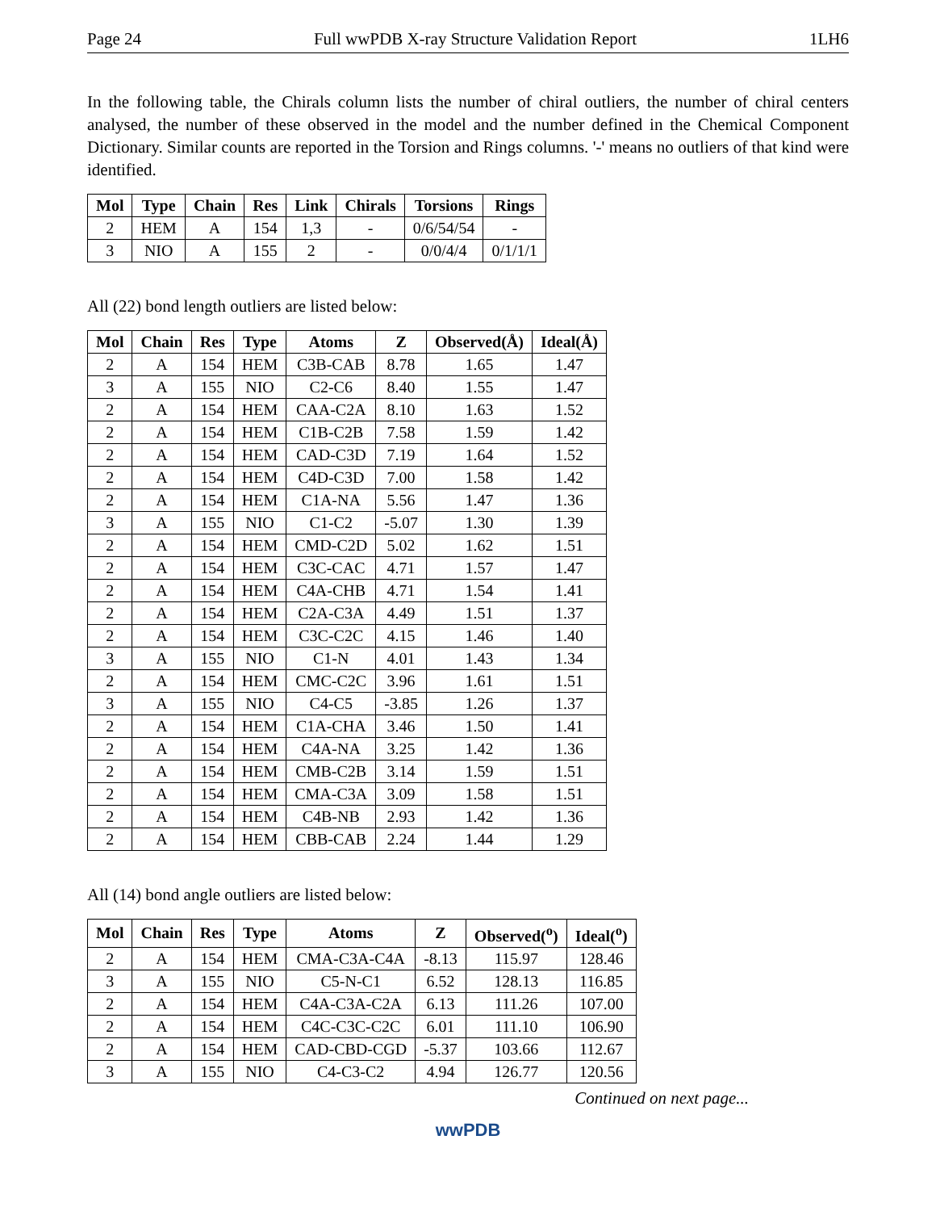Page 24 Full wwPDB X-ray Structure Validation Report 1LH6
In the following table, the Chirals column lists the number of chiral outliers, the number of chiral centers analysed, the number of these observed in the model and the number defined in the Chemical Component Dictionary. Similar counts are reported in the Torsion and Rings columns. '-' means no outliers of that kind were identified.
| Mol | Type | Chain | Res | Link | Chirals | Torsions | Rings |
| --- | --- | --- | --- | --- | --- | --- | --- |
| 2 | HEM | A | 154 | 1,3 | - | 0/6/54/54 | - |
| 3 | NIO | A | 155 | 2 | - | 0/0/4/4 | 0/1/1/1 |
All (22) bond length outliers are listed below:
| Mol | Chain | Res | Type | Atoms | Z | Observed(Å) | Ideal(Å) |
| --- | --- | --- | --- | --- | --- | --- | --- |
| 2 | A | 154 | HEM | C3B-CAB | 8.78 | 1.65 | 1.47 |
| 3 | A | 155 | NIO | C2-C6 | 8.40 | 1.55 | 1.47 |
| 2 | A | 154 | HEM | CAA-C2A | 8.10 | 1.63 | 1.52 |
| 2 | A | 154 | HEM | C1B-C2B | 7.58 | 1.59 | 1.42 |
| 2 | A | 154 | HEM | CAD-C3D | 7.19 | 1.64 | 1.52 |
| 2 | A | 154 | HEM | C4D-C3D | 7.00 | 1.58 | 1.42 |
| 2 | A | 154 | HEM | C1A-NA | 5.56 | 1.47 | 1.36 |
| 3 | A | 155 | NIO | C1-C2 | -5.07 | 1.30 | 1.39 |
| 2 | A | 154 | HEM | CMD-C2D | 5.02 | 1.62 | 1.51 |
| 2 | A | 154 | HEM | C3C-CAC | 4.71 | 1.57 | 1.47 |
| 2 | A | 154 | HEM | C4A-CHB | 4.71 | 1.54 | 1.41 |
| 2 | A | 154 | HEM | C2A-C3A | 4.49 | 1.51 | 1.37 |
| 2 | A | 154 | HEM | C3C-C2C | 4.15 | 1.46 | 1.40 |
| 3 | A | 155 | NIO | C1-N | 4.01 | 1.43 | 1.34 |
| 2 | A | 154 | HEM | CMC-C2C | 3.96 | 1.61 | 1.51 |
| 3 | A | 155 | NIO | C4-C5 | -3.85 | 1.26 | 1.37 |
| 2 | A | 154 | HEM | C1A-CHA | 3.46 | 1.50 | 1.41 |
| 2 | A | 154 | HEM | C4A-NA | 3.25 | 1.42 | 1.36 |
| 2 | A | 154 | HEM | CMB-C2B | 3.14 | 1.59 | 1.51 |
| 2 | A | 154 | HEM | CMA-C3A | 3.09 | 1.58 | 1.51 |
| 2 | A | 154 | HEM | C4B-NB | 2.93 | 1.42 | 1.36 |
| 2 | A | 154 | HEM | CBB-CAB | 2.24 | 1.44 | 1.29 |
All (14) bond angle outliers are listed below:
| Mol | Chain | Res | Type | Atoms | Z | Observed(<sup>o</sup>) | Ideal(<sup>o</sup>) |
| --- | --- | --- | --- | --- | --- | --- | --- |
| 2 | A | 154 | HEM | CMA-C3A-C4A | -8.13 | 115.97 | 128.46 |
| 3 | A | 155 | NIO | C5-N-C1 | 6.52 | 128.13 | 116.85 |
| 2 | A | 154 | HEM | C4A-C3A-C2A | 6.13 | 111.26 | 107.00 |
| 2 | A | 154 | HEM | C4C-C3C-C2C | 6.01 | 111.10 | 106.90 |
| 2 | A | 154 | HEM | CAD-CBD-CGD | -5.37 | 103.66 | 112.67 |
| 3 | A | 155 | NIO | C4-C3-C2 | 4.94 | 126.77 | 120.56 |
Continued on next page...
wwPDB